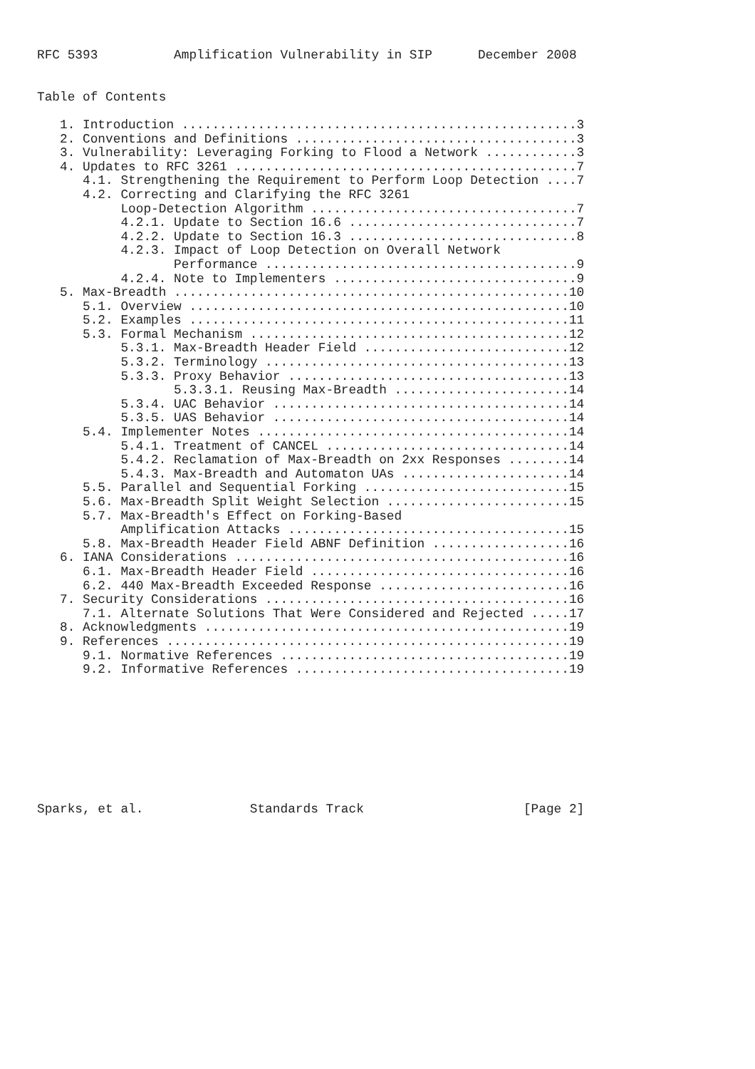RFC 5393          Amplification Vulnerability in SIP      December 2008


Table of Contents

   1. Introduction ....................................................3
   2. Conventions and Definitions .....................................3
   3. Vulnerability: Leveraging Forking to Flood a Network ............3
   4. Updates to RFC 3261 .............................................7
      4.1. Strengthening the Requirement to Perform Loop Detection ....7
      4.2. Correcting and Clarifying the RFC 3261
           Loop-Detection Algorithm ...................................7
           4.2.1. Update to Section 16.6 ..............................7
           4.2.2. Update to Section 16.3 ..............................8
           4.2.3. Impact of Loop Detection on Overall Network
                  Performance .........................................9
           4.2.4. Note to Implementers ................................9
   5. Max-Breadth ....................................................10
      5.1. Overview ..................................................10
      5.2. Examples ..................................................11
      5.3. Formal Mechanism ..........................................12
           5.3.1. Max-Breadth Header Field ...........................12
           5.3.2. Terminology ........................................13
           5.3.3. Proxy Behavior .....................................13
                  5.3.3.1. Reusing Max-Breadth .......................14
           5.3.4. UAC Behavior .......................................14
           5.3.5. UAS Behavior .......................................14
      5.4. Implementer Notes .........................................14
           5.4.1. Treatment of CANCEL ................................14
           5.4.2. Reclamation of Max-Breadth on 2xx Responses ........14
           5.4.3. Max-Breadth and Automaton UAs ......................14
      5.5. Parallel and Sequential Forking ...........................15
      5.6. Max-Breadth Split Weight Selection ........................15
      5.7. Max-Breadth's Effect on Forking-Based
           Amplification Attacks .....................................15
      5.8. Max-Breadth Header Field ABNF Definition ..................16
   6. IANA Considerations ............................................16
      6.1. Max-Breadth Header Field ..................................16
      6.2. 440 Max-Breadth Exceeded Response .........................16
   7. Security Considerations ........................................16
      7.1. Alternate Solutions That Were Considered and Rejected .....17
   8. Acknowledgments ................................................19
   9. References .....................................................19
      9.1. Normative References ......................................19
      9.2. Informative References ....................................19









Sparks, et al.              Standards Track                     [Page 2]